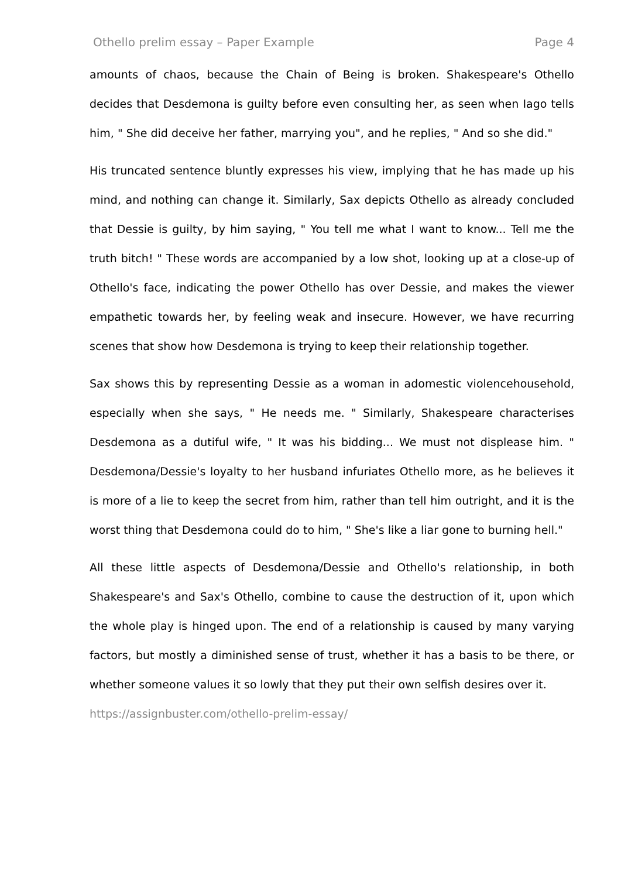Othello prelim essay – Paper Example Page 4
amounts of chaos, because the Chain of Being is broken. Shakespeare's Othello decides that Desdemona is guilty before even consulting her, as seen when Iago tells him, " She did deceive her father, marrying you", and he replies, " And so she did."
His truncated sentence bluntly expresses his view, implying that he has made up his mind, and nothing can change it. Similarly, Sax depicts Othello as already concluded that Dessie is guilty, by him saying, " You tell me what I want to know... Tell me the truth bitch! " These words are accompanied by a low shot, looking up at a close-up of Othello's face, indicating the power Othello has over Dessie, and makes the viewer empathetic towards her, by feeling weak and insecure. However, we have recurring scenes that show how Desdemona is trying to keep their relationship together.
Sax shows this by representing Dessie as a woman in adomestic violencehousehold, especially when she says, " He needs me. " Similarly, Shakespeare characterises Desdemona as a dutiful wife, " It was his bidding... We must not displease him. " Desdemona/Dessie's loyalty to her husband infuriates Othello more, as he believes it is more of a lie to keep the secret from him, rather than tell him outright, and it is the worst thing that Desdemona could do to him, " She's like a liar gone to burning hell."
All these little aspects of Desdemona/Dessie and Othello's relationship, in both Shakespeare's and Sax's Othello, combine to cause the destruction of it, upon which the whole play is hinged upon. The end of a relationship is caused by many varying factors, but mostly a diminished sense of trust, whether it has a basis to be there, or whether someone values it so lowly that they put their own selfish desires over it.
https://assignbuster.com/othello-prelim-essay/